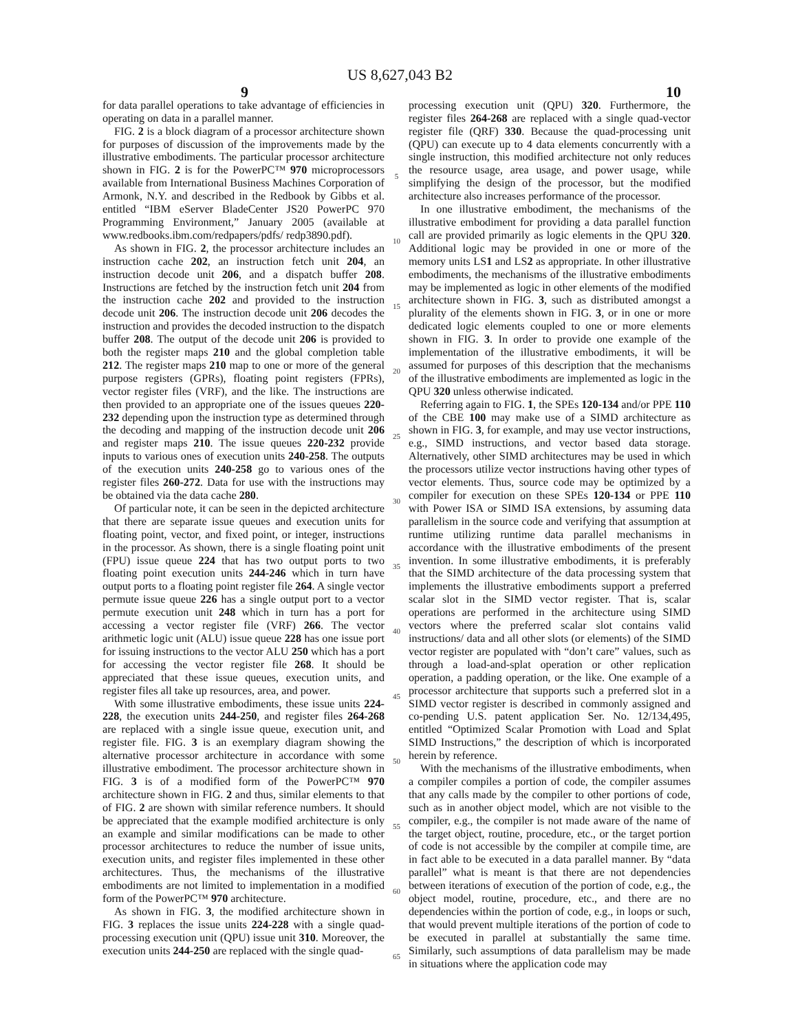US 8,627,043 B2
9 10
for data parallel operations to take advantage of efficiencies in operating on data in a parallel manner.
FIG. 2 is a block diagram of a processor architecture shown for purposes of discussion of the improvements made by the illustrative embodiments. The particular processor architecture shown in FIG. 2 is for the PowerPC™ 970 microprocessors available from International Business Machines Corporation of Armonk, N.Y. and described in the Redbook by Gibbs et al. entitled “IBM eServer BladeCenter JS20 PowerPC 970 Programming Environment,” January 2005 (available at www.redbooks.ibm.com/redpapers/pdfs/ redp3890.pdf).
As shown in FIG. 2, the processor architecture includes an instruction cache 202, an instruction fetch unit 204, an instruction decode unit 206, and a dispatch buffer 208. Instructions are fetched by the instruction fetch unit 204 from the instruction cache 202 and provided to the instruction decode unit 206. The instruction decode unit 206 decodes the instruction and provides the decoded instruction to the dispatch buffer 208. The output of the decode unit 206 is provided to both the register maps 210 and the global completion table 212. The register maps 210 map to one or more of the general purpose registers (GPRs), floating point registers (FPRs), vector register files (VRF), and the like. The instructions are then provided to an appropriate one of the issues queues 220-232 depending upon the instruction type as determined through the decoding and mapping of the instruction decode unit 206 and register maps 210. The issue queues 220-232 provide inputs to various ones of execution units 240-258. The outputs of the execution units 240-258 go to various ones of the register files 260-272. Data for use with the instructions may be obtained via the data cache 280.
Of particular note, it can be seen in the depicted architecture that there are separate issue queues and execution units for floating point, vector, and fixed point, or integer, instructions in the processor. As shown, there is a single floating point unit (FPU) issue queue 224 that has two output ports to two floating point execution units 244-246 which in turn have output ports to a floating point register file 264. A single vector permute issue queue 226 has a single output port to a vector permute execution unit 248 which in turn has a port for accessing a vector register file (VRF) 266. The vector arithmetic logic unit (ALU) issue queue 228 has one issue port for issuing instructions to the vector ALU 250 which has a port for accessing the vector register file 268. It should be appreciated that these issue queues, execution units, and register files all take up resources, area, and power.
With some illustrative embodiments, these issue units 224-228, the execution units 244-250, and register files 264-268 are replaced with a single issue queue, execution unit, and register file. FIG. 3 is an exemplary diagram showing the alternative processor architecture in accordance with some illustrative embodiment. The processor architecture shown in FIG. 3 is of a modified form of the PowerPC™ 970 architecture shown in FIG. 2 and thus, similar elements to that of FIG. 2 are shown with similar reference numbers. It should be appreciated that the example modified architecture is only an example and similar modifications can be made to other processor architectures to reduce the number of issue units, execution units, and register files implemented in these other architectures. Thus, the mechanisms of the illustrative embodiments are not limited to implementation in a modified form of the PowerPC™ 970 architecture.
As shown in FIG. 3, the modified architecture shown in FIG. 3 replaces the issue units 224-228 with a single quad-processing execution unit (QPU) issue unit 310. Moreover, the execution units 244-250 are replaced with the single quad-
5
10
15
20
25
30
35
40
45
50
55
60
65
processing execution unit (QPU) 320. Furthermore, the register files 264-268 are replaced with a single quad-vector register file (QRF) 330. Because the quad-processing unit (QPU) can execute up to 4 data elements concurrently with a single instruction, this modified architecture not only reduces the resource usage, area usage, and power usage, while simplifying the design of the processor, but the modified architecture also increases performance of the processor.
In one illustrative embodiment, the mechanisms of the illustrative embodiment for providing a data parallel function call are provided primarily as logic elements in the QPU 320. Additional logic may be provided in one or more of the memory units LS1 and LS2 as appropriate. In other illustrative embodiments, the mechanisms of the illustrative embodiments may be implemented as logic in other elements of the modified architecture shown in FIG. 3, such as distributed amongst a plurality of the elements shown in FIG. 3, or in one or more dedicated logic elements coupled to one or more elements shown in FIG. 3. In order to provide one example of the implementation of the illustrative embodiments, it will be assumed for purposes of this description that the mechanisms of the illustrative embodiments are implemented as logic in the QPU 320 unless otherwise indicated.
Referring again to FIG. 1, the SPEs 120-134 and/or PPE 110 of the CBE 100 may make use of a SIMD architecture as shown in FIG. 3, for example, and may use vector instructions, e.g., SIMD instructions, and vector based data storage. Alternatively, other SIMD architectures may be used in which the processors utilize vector instructions having other types of vector elements. Thus, source code may be optimized by a compiler for execution on these SPEs 120-134 or PPE 110 with Power ISA or SIMD ISA extensions, by assuming data parallelism in the source code and verifying that assumption at runtime utilizing runtime data parallel mechanisms in accordance with the illustrative embodiments of the present invention. In some illustrative embodiments, it is preferably that the SIMD architecture of the data processing system that implements the illustrative embodiments support a preferred scalar slot in the SIMD vector register. That is, scalar operations are performed in the architecture using SIMD vectors where the preferred scalar slot contains valid instructions/ data and all other slots (or elements) of the SIMD vector register are populated with “don’t care” values, such as through a load-and-splat operation or other replication operation, a padding operation, or the like. One example of a processor architecture that supports such a preferred slot in a SIMD vector register is described in commonly assigned and co-pending U.S. patent application Ser. No. 12/134,495, entitled “Optimized Scalar Promotion with Load and Splat SIMD Instructions,” the description of which is incorporated herein by reference.
With the mechanisms of the illustrative embodiments, when a compiler compiles a portion of code, the compiler assumes that any calls made by the compiler to other portions of code, such as in another object model, which are not visible to the compiler, e.g., the compiler is not made aware of the name of the target object, routine, procedure, etc., or the target portion of code is not accessible by the compiler at compile time, are in fact able to be executed in a data parallel manner. By “data parallel” what is meant is that there are not dependencies between iterations of execution of the portion of code, e.g., the object model, routine, procedure, etc., and there are no dependencies within the portion of code, e.g., in loops or such, that would prevent multiple iterations of the portion of code to be executed in parallel at substantially the same time. Similarly, such assumptions of data parallelism may be made in situations where the application code may